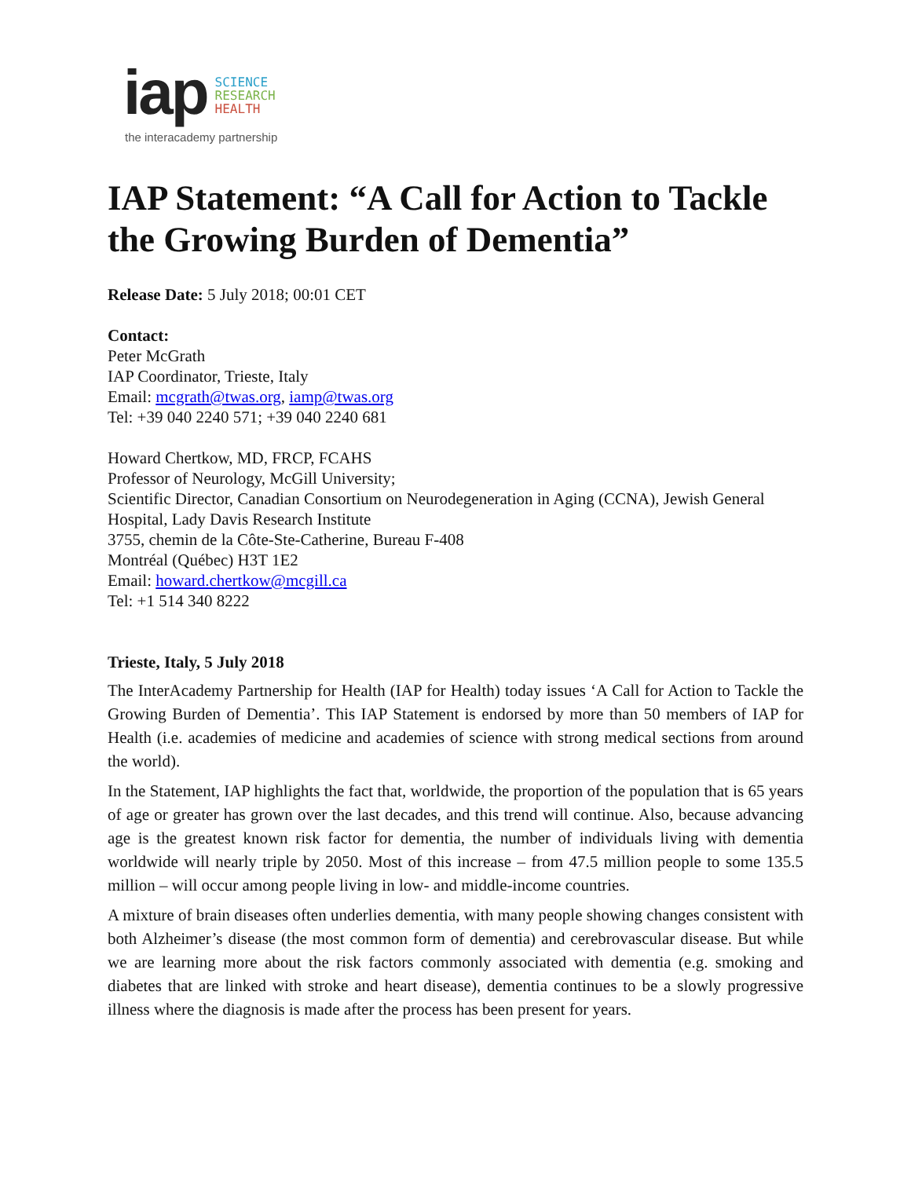iap
SCIENCE
RESEARCH
HEALTH
the interacademy partnership
IAP Statement: “A Call for Action to Tackle the Growing Burden of Dementia”
Release Date: 5 July 2018; 00:01 CET
Contact:
Peter McGrath
IAP Coordinator, Trieste, Italy
Email: mcgrath@twas.org, iamp@twas.org
Tel: +39 040 2240 571; +39 040 2240 681
Howard Chertkow, MD, FRCP, FCAHS
Professor of Neurology, McGill University;
Scientific Director, Canadian Consortium on Neurodegeneration in Aging (CCNA), Jewish General Hospital, Lady Davis Research Institute
3755, chemin de la Côte-Ste-Catherine, Bureau F-408
Montréal (Québec) H3T 1E2
Email: howard.chertkow@mcgill.ca
Tel: +1 514 340 8222
Trieste, Italy, 5 July 2018
The InterAcademy Partnership for Health (IAP for Health) today issues ‘A Call for Action to Tackle the Growing Burden of Dementia’. This IAP Statement is endorsed by more than 50 members of IAP for Health (i.e. academies of medicine and academies of science with strong medical sections from around the world).
In the Statement, IAP highlights the fact that, worldwide, the proportion of the population that is 65 years of age or greater has grown over the last decades, and this trend will continue. Also, because advancing age is the greatest known risk factor for dementia, the number of individuals living with dementia worldwide will nearly triple by 2050. Most of this increase – from 47.5 million people to some 135.5 million – will occur among people living in low- and middle-income countries.
A mixture of brain diseases often underlies dementia, with many people showing changes consistent with both Alzheimer’s disease (the most common form of dementia) and cerebrovascular disease. But while we are learning more about the risk factors commonly associated with dementia (e.g. smoking and diabetes that are linked with stroke and heart disease), dementia continues to be a slowly progressive illness where the diagnosis is made after the process has been present for years.